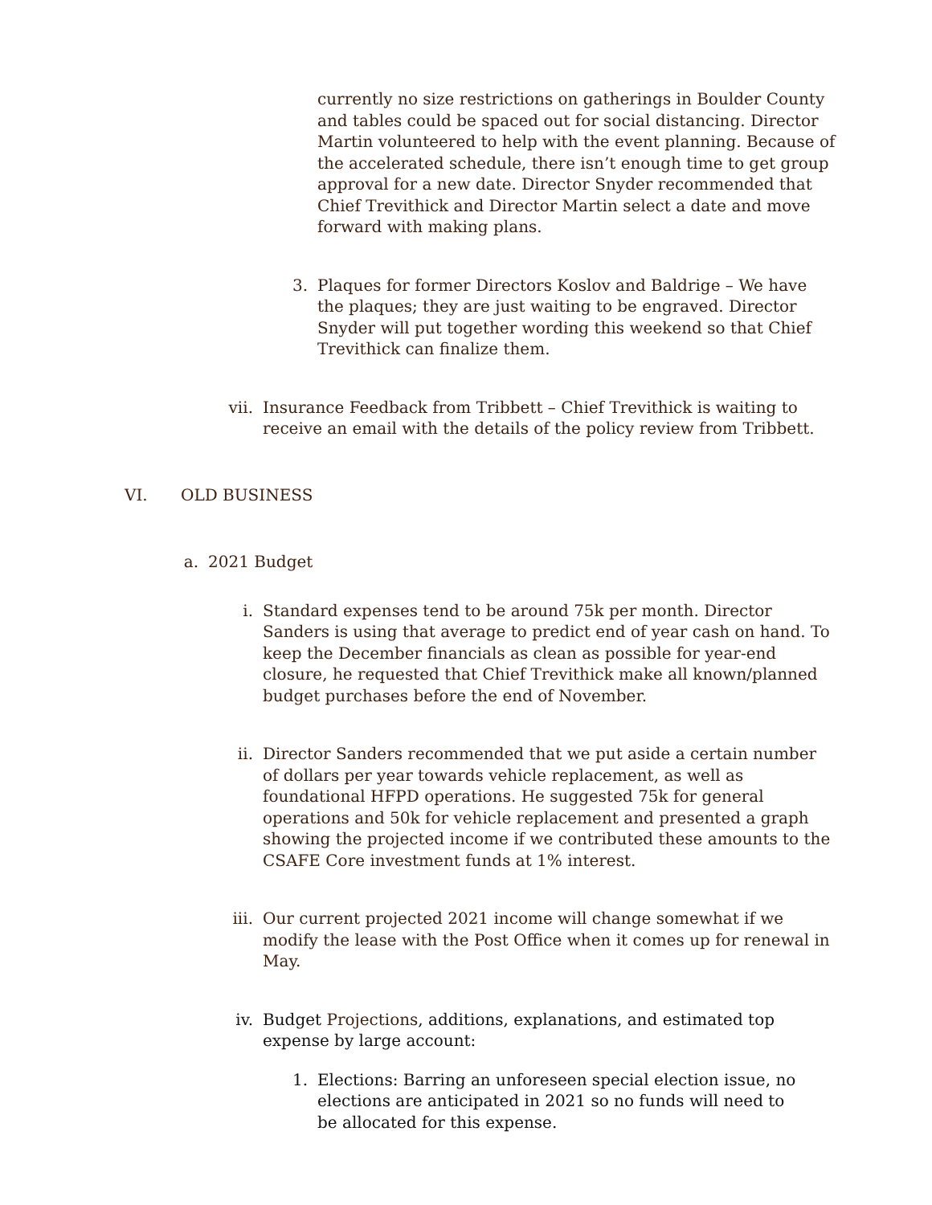currently no size restrictions on gatherings in Boulder County and tables could be spaced out for social distancing. Director Martin volunteered to help with the event planning. Because of the accelerated schedule, there isn’t enough time to get group approval for a new date. Director Snyder recommended that Chief Trevithick and Director Martin select a date and move forward with making plans.
3. Plaques for former Directors Koslov and Baldrige – We have the plaques; they are just waiting to be engraved. Director Snyder will put together wording this weekend so that Chief Trevithick can finalize them.
vii. Insurance Feedback from Tribbett – Chief Trevithick is waiting to receive an email with the details of the policy review from Tribbett.
VI. OLD BUSINESS
a. 2021 Budget
i. Standard expenses tend to be around 75k per month. Director Sanders is using that average to predict end of year cash on hand. To keep the December financials as clean as possible for year-end closure, he requested that Chief Trevithick make all known/planned budget purchases before the end of November.
ii. Director Sanders recommended that we put aside a certain number of dollars per year towards vehicle replacement, as well as foundational HFPD operations. He suggested 75k for general operations and 50k for vehicle replacement and presented a graph showing the projected income if we contributed these amounts to the CSAFE Core investment funds at 1% interest.
iii. Our current projected 2021 income will change somewhat if we modify the lease with the Post Office when it comes up for renewal in May.
iv. Budget Projections, additions, explanations, and estimated top expense by large account:
1. Elections: Barring an unforeseen special election issue, no elections are anticipated in 2021 so no funds will need to be allocated for this expense.